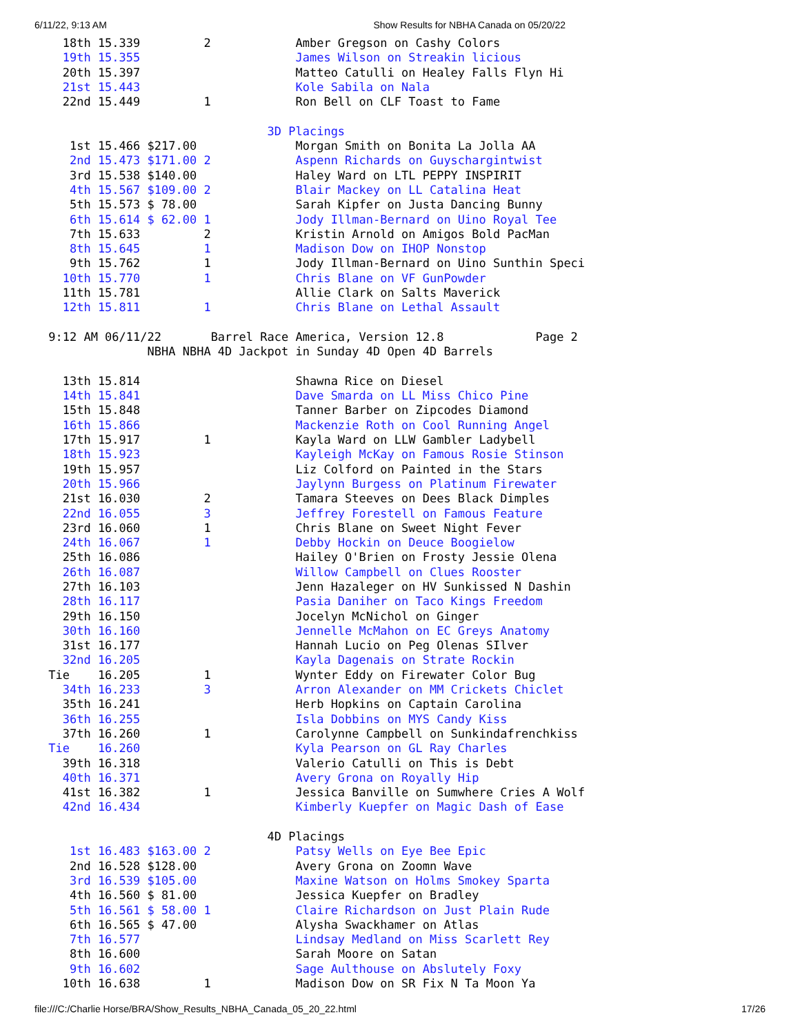6/11/22, 9:13 AM Show Results for NBHA Canada on 05/20/22
   18th 15.339         2            Amber Gregson on Cashy Colors
   19th 15.355                      James Wilson on Streakin licious
   20th 15.397                      Matteo Catulli on Healey Falls Flyn Hi
   21st 15.443                      Kole Sabila on Nala
   22nd 15.449         1            Ron Bell on CLF Toast to Fame

                                3D Placings
    1st 15.466 $217.00              Morgan Smith on Bonita La Jolla AA
    2nd 15.473 $171.00 2            Aspenn Richards on Guyschargintwist
    3rd 15.538 $140.00              Haley Ward on LTL PEPPY INSPIRIT
    4th 15.567 $109.00 2            Blair Mackey on LL Catalina Heat
    5th 15.573 $ 78.00              Sarah Kipfer on Justa Dancing Bunny
    6th 15.614 $ 62.00 1            Jody Illman-Bernard on Uino Royal Tee
    7th 15.633         2            Kristin Arnold on Amigos Bold PacMan
    8th 15.645         1            Madison Dow on IHOP Nonstop
    9th 15.762         1            Jody Illman-Bernard on Uino Sunthin Speci
   10th 15.770         1            Chris Blane on VF GunPowder
   11th 15.781                      Allie Clark on Salts Maverick
   12th 15.811         1            Chris Blane on Lethal Assault

 9:12 AM 06/11/22       Barrel Race America, Version 12.8             Page 2
               NBHA NBHA 4D Jackpot in Sunday 4D Open 4D Barrels

   13th 15.814                      Shawna Rice on Diesel
   14th 15.841                      Dave Smarda on LL Miss Chico Pine
   15th 15.848                      Tanner Barber on Zipcodes Diamond
   16th 15.866                      Mackenzie Roth on Cool Running Angel
   17th 15.917         1            Kayla Ward on LLW Gambler Ladybell
   18th 15.923                      Kayleigh McKay on Famous Rosie Stinson
   19th 15.957                      Liz Colford on Painted in the Stars
   20th 15.966                      Jaylynn Burgess on Platinum Firewater
   21st 16.030         2            Tamara Steeves on Dees Black Dimples
   22nd 16.055         3            Jeffrey Forestell on Famous Feature
   23rd 16.060         1            Chris Blane on Sweet Night Fever
   24th 16.067         1            Debby Hockin on Deuce Boogielow
   25th 16.086                      Hailey O'Brien on Frosty Jessie Olena
   26th 16.087                      Willow Campbell on Clues Rooster
   27th 16.103                      Jenn Hazaleger on HV Sunkissed N Dashin
   28th 16.117                      Pasia Daniher on Taco Kings Freedom
   29th 16.150                      Jocelyn McNichol on Ginger
   30th 16.160                      Jennelle McMahon on EC Greys Anatomy
   31st 16.177                      Hannah Lucio on Peg Olenas SIlver
   32nd 16.205                      Kayla Dagenais on Strate Rockin
 Tie    16.205         1            Wynter Eddy on Firewater Color Bug
   34th 16.233         3            Arron Alexander on MM Crickets Chiclet
   35th 16.241                      Herb Hopkins on Captain Carolina
   36th 16.255                      Isla Dobbins on MYS Candy Kiss
   37th 16.260         1            Carolynne Campbell on Sunkindafrenchkiss
 Tie    16.260                      Kyla Pearson on GL Ray Charles
   39th 16.318                      Valerio Catulli on This is Debt
   40th 16.371                      Avery Grona on Royally Hip
   41st 16.382         1            Jessica Banville on Sumwhere Cries A Wolf
   42nd 16.434                      Kimberly Kuepfer on Magic Dash of Ease

                                4D Placings
    1st 16.483 $163.00 2            Patsy Wells on Eye Bee Epic
    2nd 16.528 $128.00              Avery Grona on Zoomn Wave
    3rd 16.539 $105.00              Maxine Watson on Holms Smokey Sparta
    4th 16.560 $ 81.00              Jessica Kuepfer on Bradley
    5th 16.561 $ 58.00 1            Claire Richardson on Just Plain Rude
    6th 16.565 $ 47.00              Alysha Swackhamer on Atlas
    7th 16.577                      Lindsay Medland on Miss Scarlett Rey
    8th 16.600                      Sarah Moore on Satan
    9th 16.602                      Sage Aulthouse on Abslutely Foxy
   10th 16.638         1            Madison Dow on SR Fix N Ta Moon Ya
file:///C:/Charlie Horse/BRA/Show_Results_NBHA_Canada_05_20_22.html 17/26